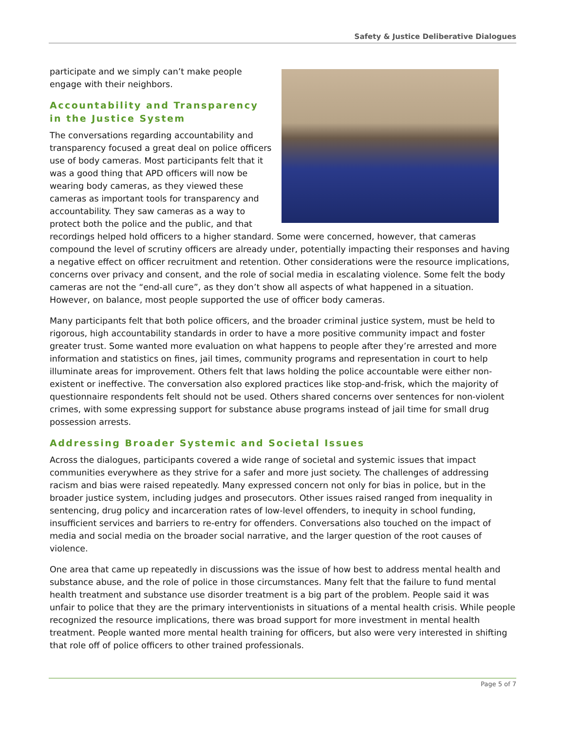Safety & Justice Deliberative Dialogues
participate and we simply can’t make people engage with their neighbors.
Accountability and Transparency in the Justice System
The conversations regarding accountability and transparency focused a great deal on police officers use of body cameras. Most participants felt that it was a good thing that APD officers will now be wearing body cameras, as they viewed these cameras as important tools for transparency and accountability. They saw cameras as a way to protect both the police and the public, and that recordings helped hold officers to a higher standard. Some were concerned, however, that cameras compound the level of scrutiny officers are already under, potentially impacting their responses and having a negative effect on officer recruitment and retention. Other considerations were the resource implications, concerns over privacy and consent, and the role of social media in escalating violence. Some felt the body cameras are not the “end-all cure”, as they don’t show all aspects of what happened in a situation. However, on balance, most people supported the use of officer body cameras.
Many participants felt that both police officers, and the broader criminal justice system, must be held to rigorous, high accountability standards in order to have a more positive community impact and foster greater trust. Some wanted more evaluation on what happens to people after they’re arrested and more information and statistics on fines, jail times, community programs and representation in court to help illuminate areas for improvement. Others felt that laws holding the police accountable were either non-existent or ineffective. The conversation also explored practices like stop-and-frisk, which the majority of questionnaire respondents felt should not be used. Others shared concerns over sentences for non-violent crimes, with some expressing support for substance abuse programs instead of jail time for small drug possession arrests.
Addressing Broader Systemic and Societal Issues
Across the dialogues, participants covered a wide range of societal and systemic issues that impact communities everywhere as they strive for a safer and more just society. The challenges of addressing racism and bias were raised repeatedly. Many expressed concern not only for bias in police, but in the broader justice system, including judges and prosecutors. Other issues raised ranged from inequality in sentencing, drug policy and incarceration rates of low-level offenders, to inequity in school funding, insufficient services and barriers to re-entry for offenders. Conversations also touched on the impact of media and social media on the broader social narrative, and the larger question of the root causes of violence.
One area that came up repeatedly in discussions was the issue of how best to address mental health and substance abuse, and the role of police in those circumstances. Many felt that the failure to fund mental health treatment and substance use disorder treatment is a big part of the problem. People said it was unfair to police that they are the primary interventionists in situations of a mental health crisis. While people recognized the resource implications, there was broad support for more investment in mental health treatment. People wanted more mental health training for officers, but also were very interested in shifting that role off of police officers to other trained professionals.
Page 5 of 7